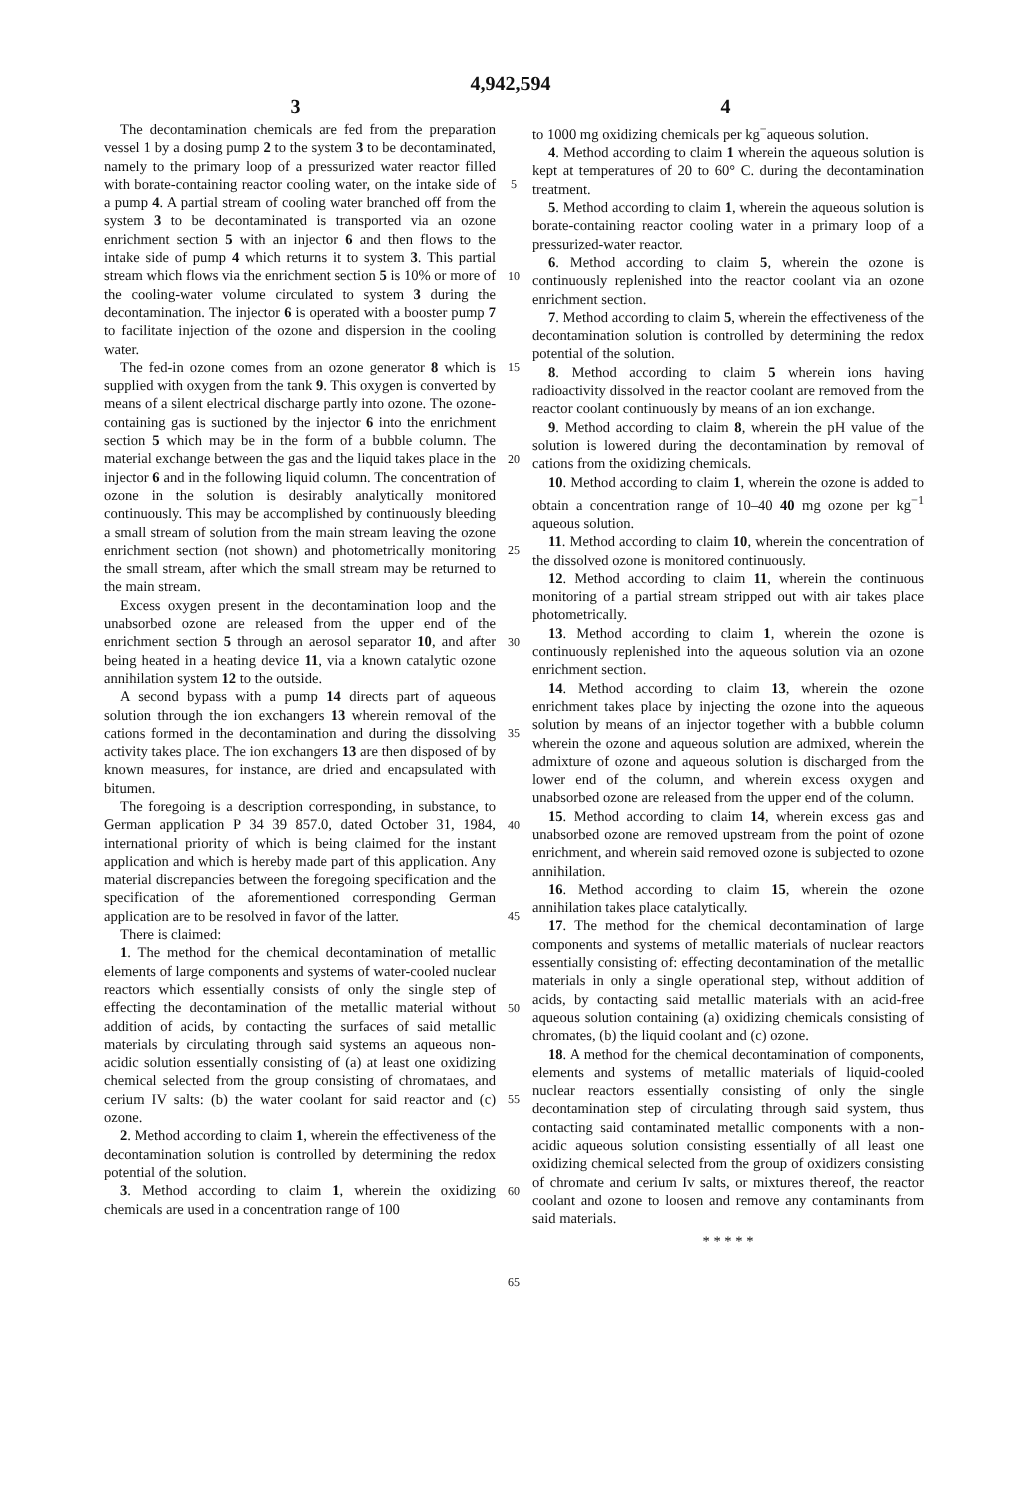4,942,594
3 4
The decontamination chemicals are fed from the preparation vessel 1 by a dosing pump 2 to the system 3 to be decontaminated, namely to the primary loop of a pressurized water reactor filled with borate-containing reactor cooling water, on the intake side of a pump 4. A partial stream of cooling water branched off from the system 3 to be decontaminated is transported via an ozone enrichment section 5 with an injector 6 and then flows to the intake side of pump 4 which returns it to system 3. This partial stream which flows via the enrichment section 5 is 10% or more of the cooling-water volume circulated to system 3 during the decontamination. The injector 6 is operated with a booster pump 7 to facilitate injection of the ozone and dispersion in the cooling water.
The fed-in ozone comes from an ozone generator 8 which is supplied with oxygen from the tank 9. This oxygen is converted by means of a silent electrical discharge partly into ozone. The ozone-containing gas is suctioned by the injector 6 into the enrichment section 5 which may be in the form of a bubble column. The material exchange between the gas and the liquid takes place in the injector 6 and in the following liquid column. The concentration of ozone in the solution is desirably analytically monitored continuously. This may be accomplished by continuously bleeding a small stream of solution from the main stream leaving the ozone enrichment section (not shown) and photometrically monitoring the small stream, after which the small stream may be returned to the main stream.
Excess oxygen present in the decontamination loop and the unabsorbed ozone are released from the upper end of the enrichment section 5 through an aerosol separator 10, and after being heated in a heating device 11, via a known catalytic ozone annihilation system 12 to the outside.
A second bypass with a pump 14 directs part of aqueous solution through the ion exchangers 13 wherein removal of the cations formed in the decontamination and during the dissolving activity takes place. The ion exchangers 13 are then disposed of by known measures, for instance, are dried and encapsulated with bitumen.
The foregoing is a description corresponding, in substance, to German application P 34 39 857.0, dated October 31, 1984, international priority of which is being claimed for the instant application and which is hereby made part of this application. Any material discrepancies between the foregoing specification and the specification of the aforementioned corresponding German application are to be resolved in favor of the latter.
There is claimed:
1. The method for the chemical decontamination of metallic elements of large components and systems of water-cooled nuclear reactors which essentially consists of only the single step of effecting the decontamination of the metallic material without addition of acids, by contacting the surfaces of said metallic materials by circulating through said systems an aqueous non-acidic solution essentially consisting of (a) at least one oxidizing chemical selected from the group consisting of chromataes, and cerium IV salts: (b) the water coolant for said reactor and (c) ozone.
2. Method according to claim 1, wherein the effectiveness of the decontamination solution is controlled by determining the redox potential of the solution.
3. Method according to claim 1, wherein the oxidizing chemicals are used in a concentration range of 100
5
10
15
20
25
30
35
40
45
50
55
60
65
to 1000 mg oxidizing chemicals per kg<sup>−</sup>aqueous solution.
4. Method according to claim 1 wherein the aqueous solution is kept at temperatures of 20 to 60° C. during the decontamination treatment.
5. Method according to claim 1, wherein the aqueous solution is borate-containing reactor cooling water in a primary loop of a pressurized-water reactor.
6. Method according to claim 5, wherein the ozone is continuously replenished into the reactor coolant via an ozone enrichment section.
7. Method according to claim 5, wherein the effectiveness of the decontamination solution is controlled by determining the redox potential of the solution.
8. Method according to claim 5 wherein ions having radioactivity dissolved in the reactor coolant are removed from the reactor coolant continuously by means of an ion exchange.
9. Method according to claim 8, wherein the pH value of the solution is lowered during the decontamination by removal of cations from the oxidizing chemicals.
10. Method according to claim 1, wherein the ozone is added to obtain a concentration range of 10–40 40 mg ozone per kg<sup>−1</sup> aqueous solution.
11. Method according to claim 10, wherein the concentration of the dissolved ozone is monitored continuously.
12. Method according to claim 11, wherein the continuous monitoring of a partial stream stripped out with air takes place photometrically.
13. Method according to claim 1, wherein the ozone is continuously replenished into the aqueous solution via an ozone enrichment section.
14. Method according to claim 13, wherein the ozone enrichment takes place by injecting the ozone into the aqueous solution by means of an injector together with a bubble column wherein the ozone and aqueous solution are admixed, wherein the admixture of ozone and aqueous solution is discharged from the lower end of the column, and wherein excess oxygen and unabsorbed ozone are released from the upper end of the column.
15. Method according to claim 14, wherein excess gas and unabsorbed ozone are removed upstream from the point of ozone enrichment, and wherein said removed ozone is subjected to ozone annihilation.
16. Method according to claim 15, wherein the ozone annihilation takes place catalytically.
17. The method for the chemical decontamination of large components and systems of metallic materials of nuclear reactors essentially consisting of: effecting decontamination of the metallic materials in only a single operational step, without addition of acids, by contacting said metallic materials with an acid-free aqueous solution containing (a) oxidizing chemicals consisting of chromates, (b) the liquid coolant and (c) ozone.
18. A method for the chemical decontamination of components, elements and systems of metallic materials of liquid-cooled nuclear reactors essentially consisting of only the single decontamination step of circulating through said system, thus contacting said contaminated metallic components with a non-acidic aqueous solution consisting essentially of all least one oxidizing chemical selected from the group of oxidizers consisting of chromate and cerium Iv salts, or mixtures thereof, the reactor coolant and ozone to loosen and remove any contaminants from said materials.
* * * * *